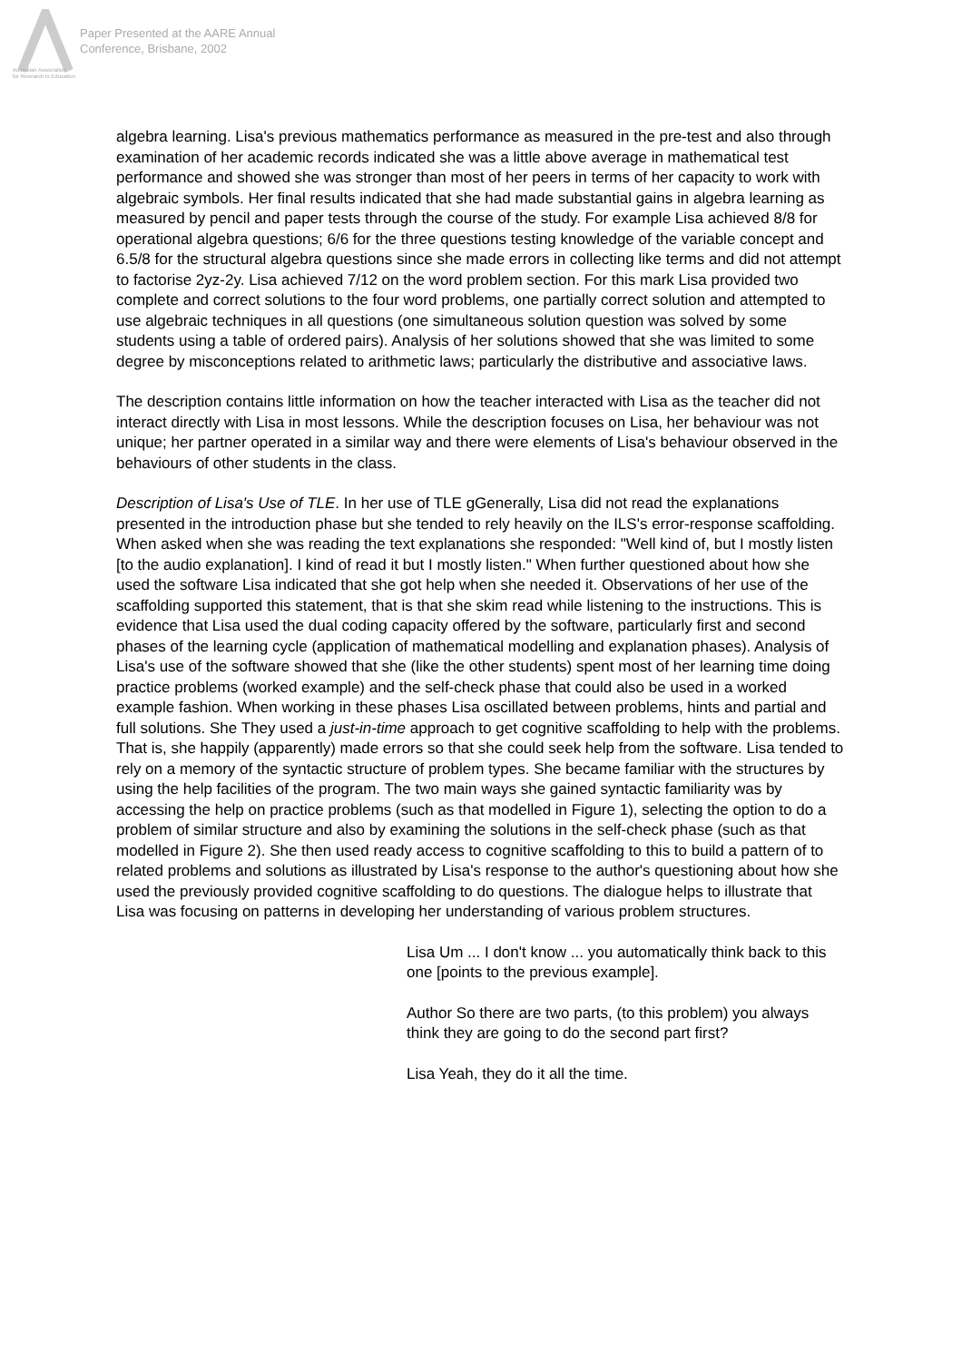Australian Association
for Research in Education
Paper Presented at the AARE Annual
Conference, Brisbane, 2002
algebra learning. Lisa's previous mathematics performance as measured in the pre-test and also through examination of her academic records indicated she was a little above average in mathematical test performance and showed she was stronger than most of her peers in terms of her capacity to work with algebraic symbols. Her final results indicated that she had made substantial gains in algebra learning as measured by pencil and paper tests through the course of the study. For example Lisa achieved 8/8 for operational algebra questions; 6/6 for the three questions testing knowledge of the variable concept and 6.5/8 for the structural algebra questions since she made errors in collecting like terms and did not attempt to factorise 2yz-2y. Lisa achieved 7/12 on the word problem section. For this mark Lisa provided two complete and correct solutions to the four word problems, one partially correct solution and attempted to use algebraic techniques in all questions (one simultaneous solution question was solved by some students using a table of ordered pairs). Analysis of her solutions showed that she was limited to some degree by misconceptions related to arithmetic laws; particularly the distributive and associative laws.
The description contains little information on how the teacher interacted with Lisa as the teacher did not interact directly with Lisa in most lessons. While the description focuses on Lisa, her behaviour was not unique; her partner operated in a similar way and there were elements of Lisa's behaviour observed in the behaviours of other students in the class.
Description of Lisa's Use of TLE. In her use of TLE gGenerally, Lisa did not read the explanations presented in the introduction phase but she tended to rely heavily on the ILS's error-response scaffolding. When asked when she was reading the text explanations she responded: "Well kind of, but I mostly listen [to the audio explanation]. I kind of read it but I mostly listen." When further questioned about how she used the software Lisa indicated that she got help when she needed it. Observations of her use of the scaffolding supported this statement, that is that she skim read while listening to the instructions. This is evidence that Lisa used the dual coding capacity offered by the software, particularly first and second phases of the learning cycle (application of mathematical modelling and explanation phases). Analysis of Lisa's use of the software showed that she (like the other students) spent most of her learning time doing practice problems (worked example) and the self-check phase that could also be used in a worked example fashion. When working in these phases Lisa oscillated between problems, hints and partial and full solutions. She They used a just-in-time approach to get cognitive scaffolding to help with the problems. That is, she happily (apparently) made errors so that she could seek help from the software. Lisa tended to rely on a memory of the syntactic structure of problem types. She became familiar with the structures by using the help facilities of the program. The two main ways she gained syntactic familiarity was by accessing the help on practice problems (such as that modelled in Figure 1), selecting the option to do a problem of similar structure and also by examining the solutions in the self-check phase (such as that modelled in Figure 2). She then used ready access to cognitive scaffolding to this to build a pattern of to related problems and solutions as illustrated by Lisa's response to the author's questioning about how she used the previously provided cognitive scaffolding to do questions. The dialogue helps to illustrate that Lisa was focusing on patterns in developing her understanding of various problem structures.
Lisa Um ... I don't know ... you automatically think back to this one [points to the previous example].
Author So there are two parts, (to this problem) you always think they are going to do the second part first?
Lisa Yeah, they do it all the time.